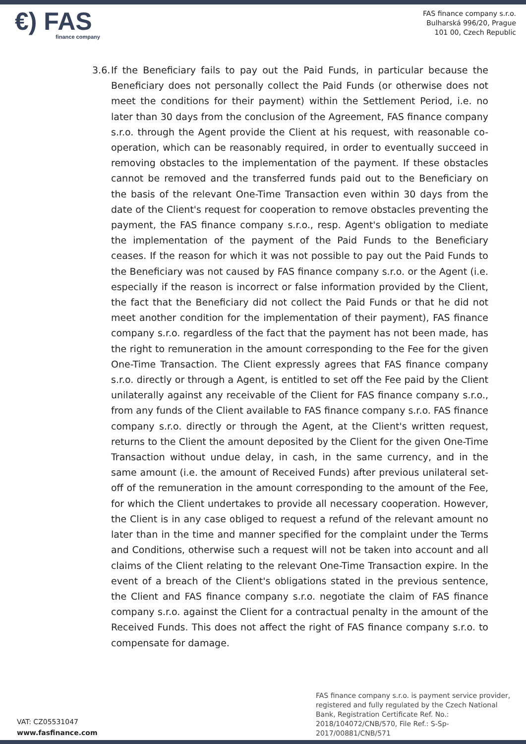€) FAS
finance company
FAS finance company s.r.o.
Bulharská 996/20, Prague
101 00, Czech Republic
3.6.
If the Beneficiary fails to pay out the Paid Funds, in particular because the Beneficiary does not personally collect the Paid Funds (or otherwise does not meet the conditions for their payment) within the Settlement Period, i.e. no later than 30 days from the conclusion of the Agreement, FAS finance company s.r.o. through the Agent provide the Client at his request, with reasonable co-operation, which can be reasonably required, in order to eventually succeed in removing obstacles to the implementation of the payment. If these obstacles cannot be removed and the transferred funds paid out to the Beneficiary on the basis of the relevant One-Time Transaction even within 30 days from the date of the Client's request for cooperation to remove obstacles preventing the payment, the FAS finance company s.r.o., resp. Agent's obligation to mediate the implementation of the payment of the Paid Funds to the Beneficiary ceases. If the reason for which it was not possible to pay out the Paid Funds to the Beneficiary was not caused by FAS finance company s.r.o. or the Agent (i.e. especially if the reason is incorrect or false information provided by the Client, the fact that the Beneficiary did not collect the Paid Funds or that he did not meet another condition for the implementation of their payment), FAS finance company s.r.o. regardless of the fact that the payment has not been made, has the right to remuneration in the amount corresponding to the Fee for the given One-Time Transaction. The Client expressly agrees that FAS finance company s.r.o. directly or through a Agent, is entitled to set off the Fee paid by the Client unilaterally against any receivable of the Client for FAS finance company s.r.o., from any funds of the Client available to FAS finance company s.r.o. FAS finance company s.r.o. directly or through the Agent, at the Client's written request, returns to the Client the amount deposited by the Client for the given One-Time Transaction without undue delay, in cash, in the same currency, and in the same amount (i.e. the amount of Received Funds) after previous unilateral set-off of the remuneration in the amount corresponding to the amount of the Fee, for which the Client undertakes to provide all necessary cooperation. However, the Client is in any case obliged to request a refund of the relevant amount no later than in the time and manner specified for the complaint under the Terms and Conditions, otherwise such a request will not be taken into account and all claims of the Client relating to the relevant One-Time Transaction expire. In the event of a breach of the Client's obligations stated in the previous sentence, the Client and FAS finance company s.r.o. negotiate the claim of FAS finance company s.r.o. against the Client for a contractual penalty in the amount of the Received Funds. This does not affect the right of FAS finance company s.r.o. to compensate for damage.
VAT: CZ05531047
www.fasfinance.com
FAS finance company s.r.o. is payment service provider, registered and fully regulated by the Czech National Bank, Registration Certificate Ref. No.: 2018/104072/CNB/570, File Ref.: S-Sp-2017/00881/CNB/571